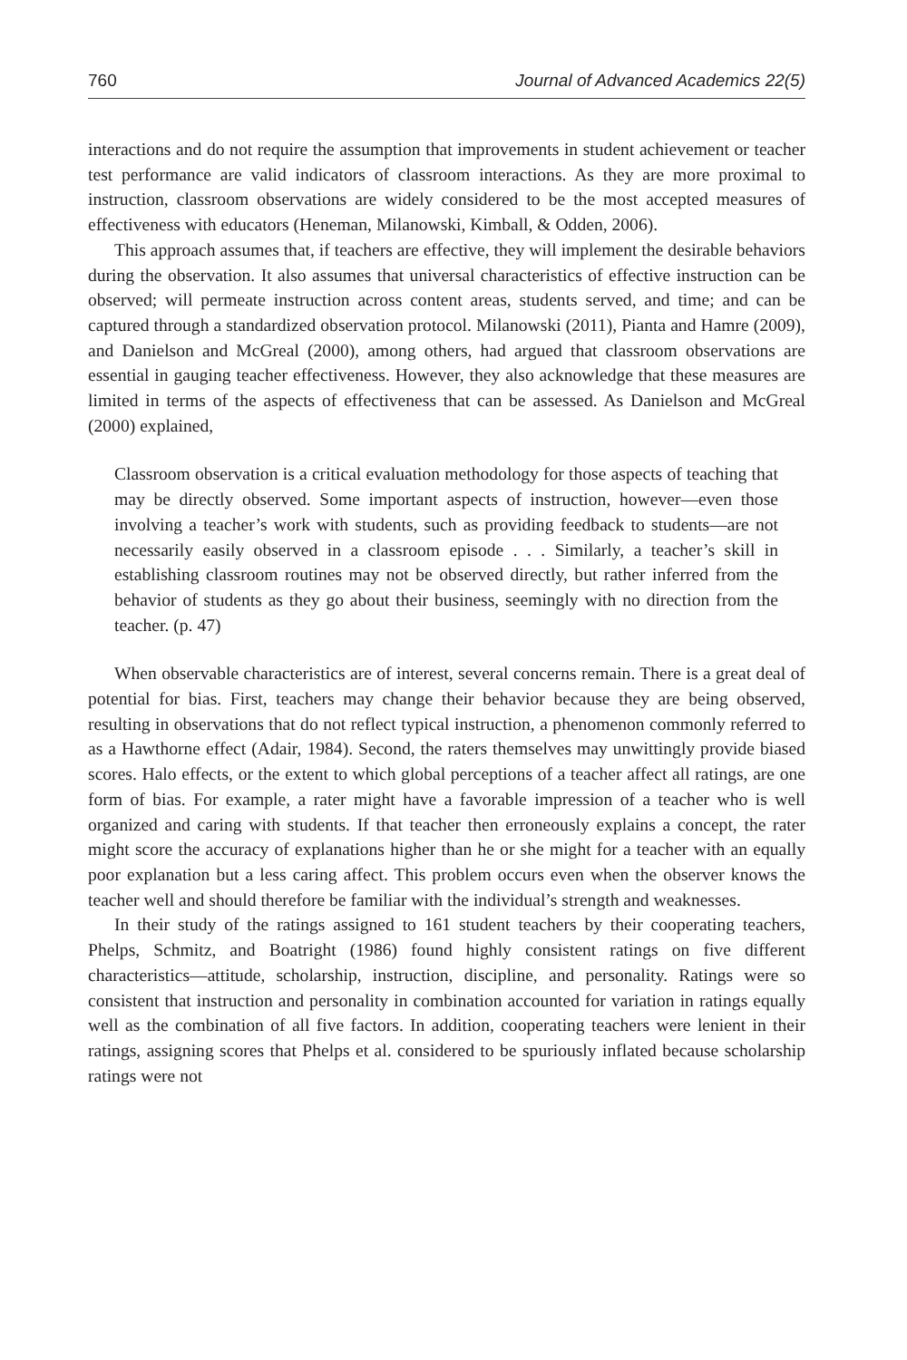760 Journal of Advanced Academics 22(5)
interactions and do not require the assumption that improvements in student achievement or teacher test performance are valid indicators of classroom interactions. As they are more proximal to instruction, classroom observations are widely considered to be the most accepted measures of effectiveness with educators (Heneman, Milanowski, Kimball, & Odden, 2006).
This approach assumes that, if teachers are effective, they will implement the desirable behaviors during the observation. It also assumes that universal characteristics of effective instruction can be observed; will permeate instruction across content areas, students served, and time; and can be captured through a standardized observation protocol. Milanowski (2011), Pianta and Hamre (2009), and Danielson and McGreal (2000), among others, had argued that classroom observations are essential in gauging teacher effectiveness. However, they also acknowledge that these measures are limited in terms of the aspects of effectiveness that can be assessed. As Danielson and McGreal (2000) explained,
Classroom observation is a critical evaluation methodology for those aspects of teaching that may be directly observed. Some important aspects of instruction, however—even those involving a teacher’s work with students, such as providing feedback to students—are not necessarily easily observed in a classroom episode . . . Similarly, a teacher’s skill in establishing classroom routines may not be observed directly, but rather inferred from the behavior of students as they go about their business, seemingly with no direction from the teacher. (p. 47)
When observable characteristics are of interest, several concerns remain. There is a great deal of potential for bias. First, teachers may change their behavior because they are being observed, resulting in observations that do not reflect typical instruction, a phenomenon commonly referred to as a Hawthorne effect (Adair, 1984). Second, the raters themselves may unwittingly provide biased scores. Halo effects, or the extent to which global perceptions of a teacher affect all ratings, are one form of bias. For example, a rater might have a favorable impression of a teacher who is well organized and caring with students. If that teacher then erroneously explains a concept, the rater might score the accuracy of explanations higher than he or she might for a teacher with an equally poor explanation but a less caring affect. This problem occurs even when the observer knows the teacher well and should therefore be familiar with the individual’s strength and weaknesses.
In their study of the ratings assigned to 161 student teachers by their cooperating teachers, Phelps, Schmitz, and Boatright (1986) found highly consistent ratings on five different characteristics—attitude, scholarship, instruction, discipline, and personality. Ratings were so consistent that instruction and personality in combination accounted for variation in ratings equally well as the combination of all five factors. In addition, cooperating teachers were lenient in their ratings, assigning scores that Phelps et al. considered to be spuriously inflated because scholarship ratings were not